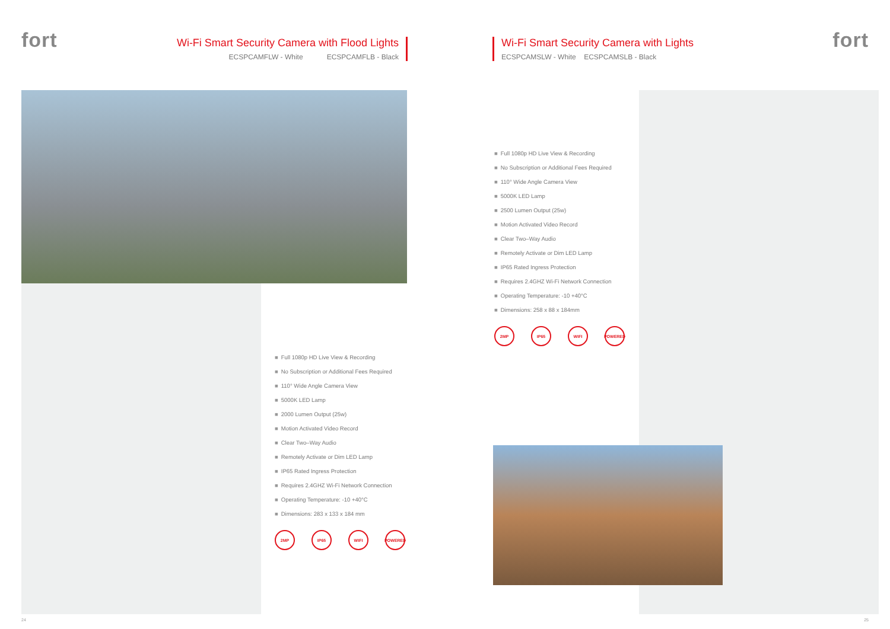fort
Wi-Fi Smart Security Camera with Flood Lights
ECSPCAMFLW - White ECSPCAMFLB - Black
■ Full 1080p HD Live View & Recording
■ No Subscription or Additional Fees Required
■ 110° Wide Angle Camera View
■ 5000K LED Lamp
■ 2000 Lumen Output (25w)
■ Motion Activated Video Record
■ Clear Two–Way Audio
■ Remotely Activate or Dim LED Lamp
■ IP65 Rated Ingress Protection
■ Requires 2.4GHZ Wi-Fi Network Connection
■ Operating Temperature: -10 +40°C
■ Dimensions: 283 x 133 x 184 mm
2MP IP65 WIFI POWERED
24
Wi-Fi Smart Security Camera with Lights
ECSPCAMSLW - White ECSPCAMSLB - Black
fort
■ Full 1080p HD Live View & Recording
■ No Subscription or Additional Fees Required
■ 110° Wide Angle Camera View
■ 5000K LED Lamp
■ 2500 Lumen Output (25w)
■ Motion Activated Video Record
■ Clear Two–Way Audio
■ Remotely Activate or Dim LED Lamp
■ IP65 Rated Ingress Protection
■ Requires 2.4GHZ Wi-Fi Network Connection
■ Operating Temperature: -10 +40°C
■ Dimensions: 258 x 88 x 184mm
2MP IP65 WIFI POWERED
25